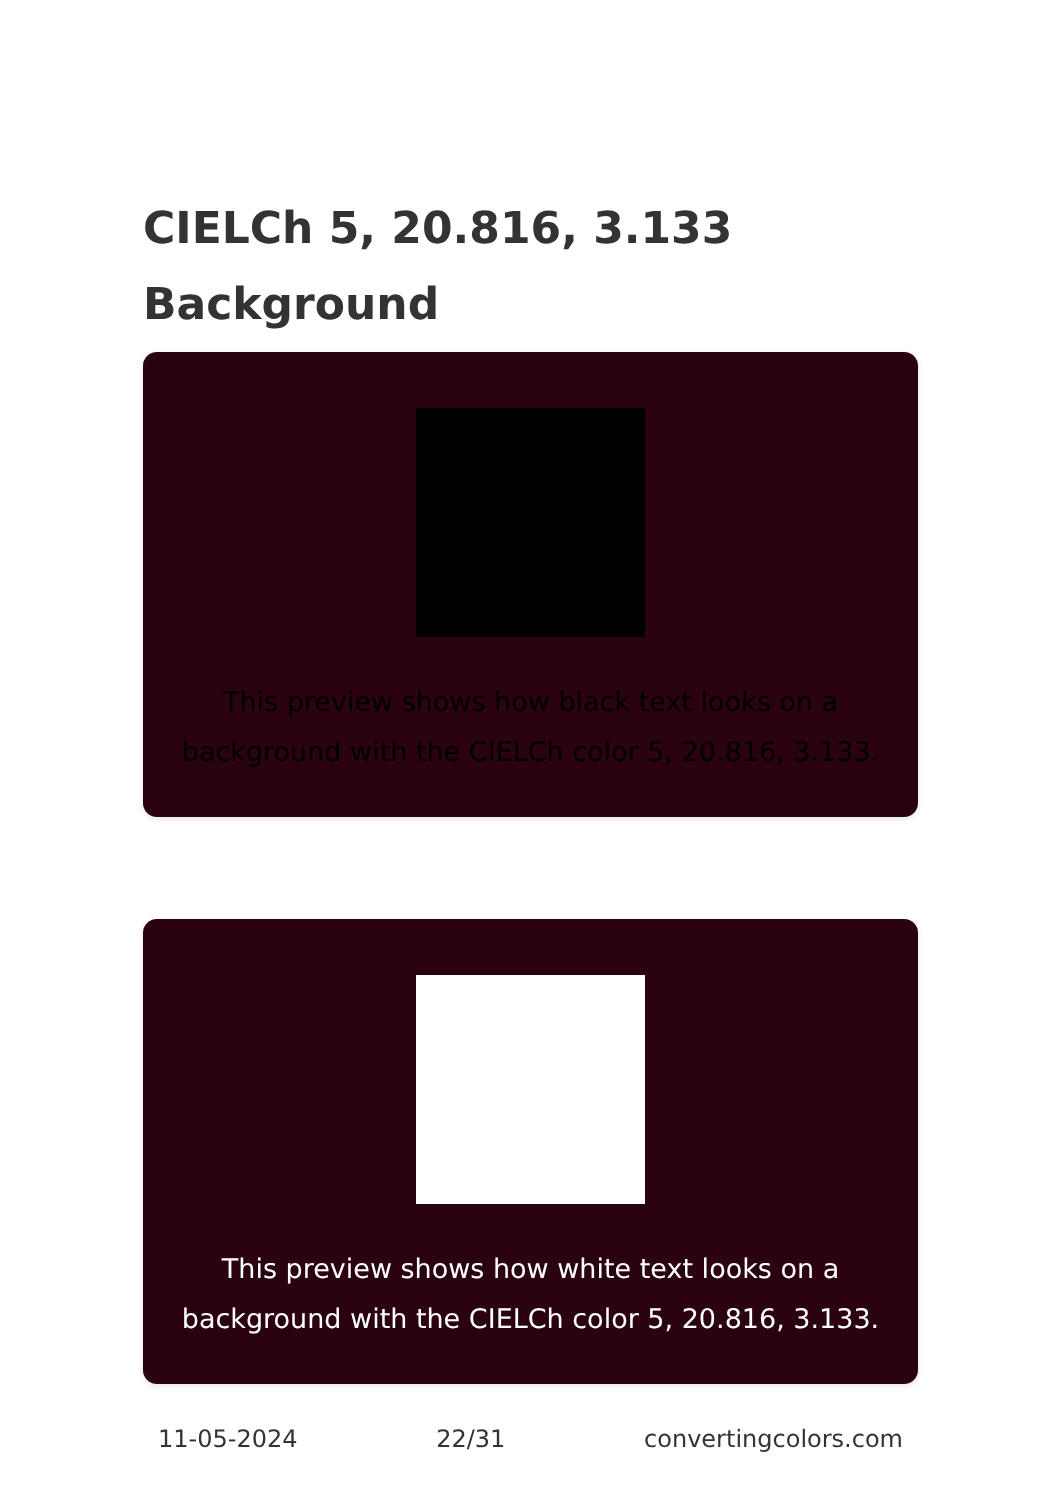CIELCh 5, 20.816, 3.133
Background
This preview shows how black text looks on a background with the CIELCh color 5, 20.816, 3.133.
This preview shows how white text looks on a background with the CIELCh color 5, 20.816, 3.133.
11-05-2024 22/31 convertingcolors.com